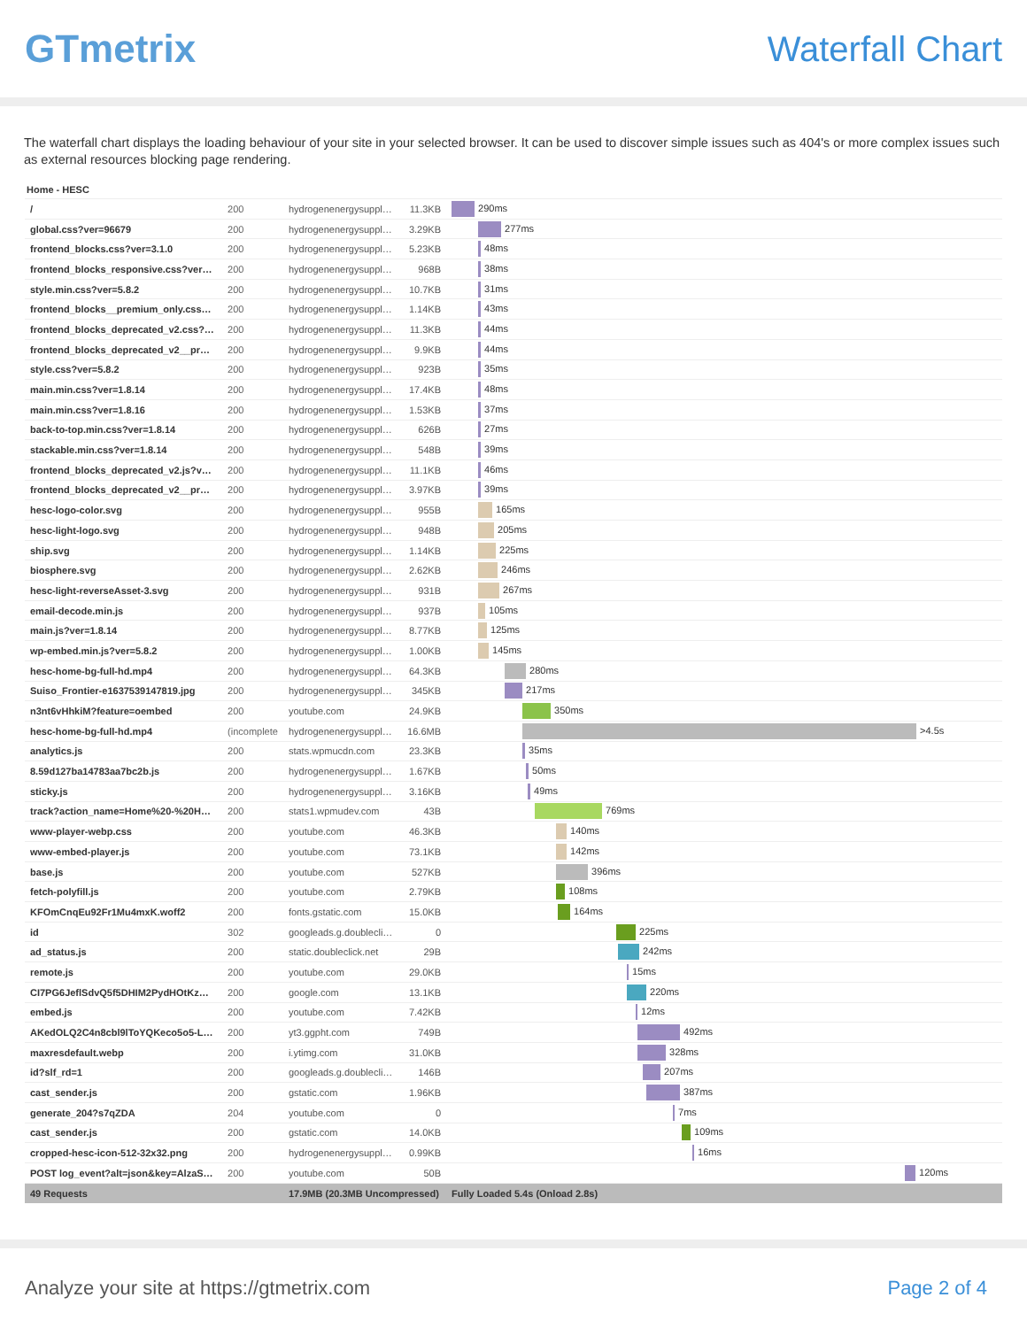GTmetrix Waterfall Chart
The waterfall chart displays the loading behaviour of your site in your selected browser. It can be used to discover simple issues such as 404's or more complex issues such as external resources blocking page rendering.
Home - HESC
| / | 200 | hydrogenenergysuppl… | 11.3KB | 290ms |
| global.css?ver=96679 | 200 | hydrogenenergysuppl… | 3.29KB | 277ms |
| frontend_blocks.css?ver=3.1.0 | 200 | hydrogenenergysuppl… | 5.23KB | 48ms |
| frontend_blocks_responsive.css?ver… | 200 | hydrogenenergysuppl… | 968B | 38ms |
| style.min.css?ver=5.8.2 | 200 | hydrogenenergysuppl… | 10.7KB | 31ms |
| frontend_blocks__premium_only.css… | 200 | hydrogenenergysuppl… | 1.14KB | 43ms |
| frontend_blocks_deprecated_v2.css?… | 200 | hydrogenenergysuppl… | 11.3KB | 44ms |
| frontend_blocks_deprecated_v2__pr… | 200 | hydrogenenergysuppl… | 9.9KB | 44ms |
| style.css?ver=5.8.2 | 200 | hydrogenenergysuppl… | 923B | 35ms |
| main.min.css?ver=1.8.14 | 200 | hydrogenenergysuppl… | 17.4KB | 48ms |
| main.min.css?ver=1.8.16 | 200 | hydrogenenergysuppl… | 1.53KB | 37ms |
| back-to-top.min.css?ver=1.8.14 | 200 | hydrogenenergysuppl… | 626B | 27ms |
| stackable.min.css?ver=1.8.14 | 200 | hydrogenenergysuppl… | 548B | 39ms |
| frontend_blocks_deprecated_v2.js?v… | 200 | hydrogenenergysuppl… | 11.1KB | 46ms |
| frontend_blocks_deprecated_v2__pr… | 200 | hydrogenenergysuppl… | 3.97KB | 39ms |
| hesc-logo-color.svg | 200 | hydrogenenergysuppl… | 955B | 165ms |
| hesc-light-logo.svg | 200 | hydrogenenergysuppl… | 948B | 205ms |
| ship.svg | 200 | hydrogenenergysuppl… | 1.14KB | 225ms |
| biosphere.svg | 200 | hydrogenenergysuppl… | 2.62KB | 246ms |
| hesc-light-reverseAsset-3.svg | 200 | hydrogenenergysuppl… | 931B | 267ms |
| email-decode.min.js | 200 | hydrogenenergysuppl… | 937B | 105ms |
| main.js?ver=1.8.14 | 200 | hydrogenenergysuppl… | 8.77KB | 125ms |
| wp-embed.min.js?ver=5.8.2 | 200 | hydrogenenergysuppl… | 1.00KB | 145ms |
| hesc-home-bg-full-hd.mp4 | 200 | hydrogenenergysuppl… | 64.3KB | 280ms |
| Suiso_Frontier-e1637539147819.jpg | 200 | hydrogenenergysuppl… | 345KB | 217ms |
| n3nt6vHhkiM?feature=oembed | 200 | youtube.com | 24.9KB | 350ms |
| hesc-home-bg-full-hd.mp4 | (incomplete | hydrogenenergysuppl… | 16.6MB | >4.5s |
| analytics.js | 200 | stats.wpmucdn.com | 23.3KB | 35ms |
| 8.59d127ba14783aa7bc2b.js | 200 | hydrogenenergysuppl… | 1.67KB | 50ms |
| sticky.js | 200 | hydrogenenergysuppl… | 3.16KB | 49ms |
| track?action_name=Home%20-%20H… | 200 | stats1.wpmudev.com | 43B | 769ms |
| www-player-webp.css | 200 | youtube.com | 46.3KB | 140ms |
| www-embed-player.js | 200 | youtube.com | 73.1KB | 142ms |
| base.js | 200 | youtube.com | 527KB | 396ms |
| fetch-polyfill.js | 200 | youtube.com | 2.79KB | 108ms |
| KFOmCnqEu92Fr1Mu4mxK.woff2 | 200 | fonts.gstatic.com | 15.0KB | 164ms |
| id | 302 | googleads.g.doublecli… | 0 | 225ms |
| ad_status.js | 200 | static.doubleclick.net | 29B | 242ms |
| remote.js | 200 | youtube.com | 29.0KB | 15ms |
| CI7PG6JeflSdvQ5f5DHIM2PydHOtKz… | 200 | google.com | 13.1KB | 220ms |
| embed.js | 200 | youtube.com | 7.42KB | 12ms |
| AKedOLQ2C4n8cbl9lToYQKeco5o5-L… | 200 | yt3.ggpht.com | 749B | 492ms |
| maxresdefault.webp | 200 | i.ytimg.com | 31.0KB | 328ms |
| id?slf_rd=1 | 200 | googleads.g.doublecli… | 146B | 207ms |
| cast_sender.js | 200 | gstatic.com | 1.96KB | 387ms |
| generate_204?s7qZDA | 204 | youtube.com | 0 | 7ms |
| cast_sender.js | 200 | gstatic.com | 14.0KB | 109ms |
| cropped-hesc-icon-512-32x32.png | 200 | hydrogenenergysuppl… | 0.99KB | 16ms |
| POST log_event?alt=json&key=AlzaS… | 200 | youtube.com | 50B | 120ms |
| 49 Requests | | 17.9MB (20.3MB Uncompressed) | | Fully Loaded 5.4s (Onload 2.8s) |
Analyze your site at https://gtmetrix.com Page 2 of 4